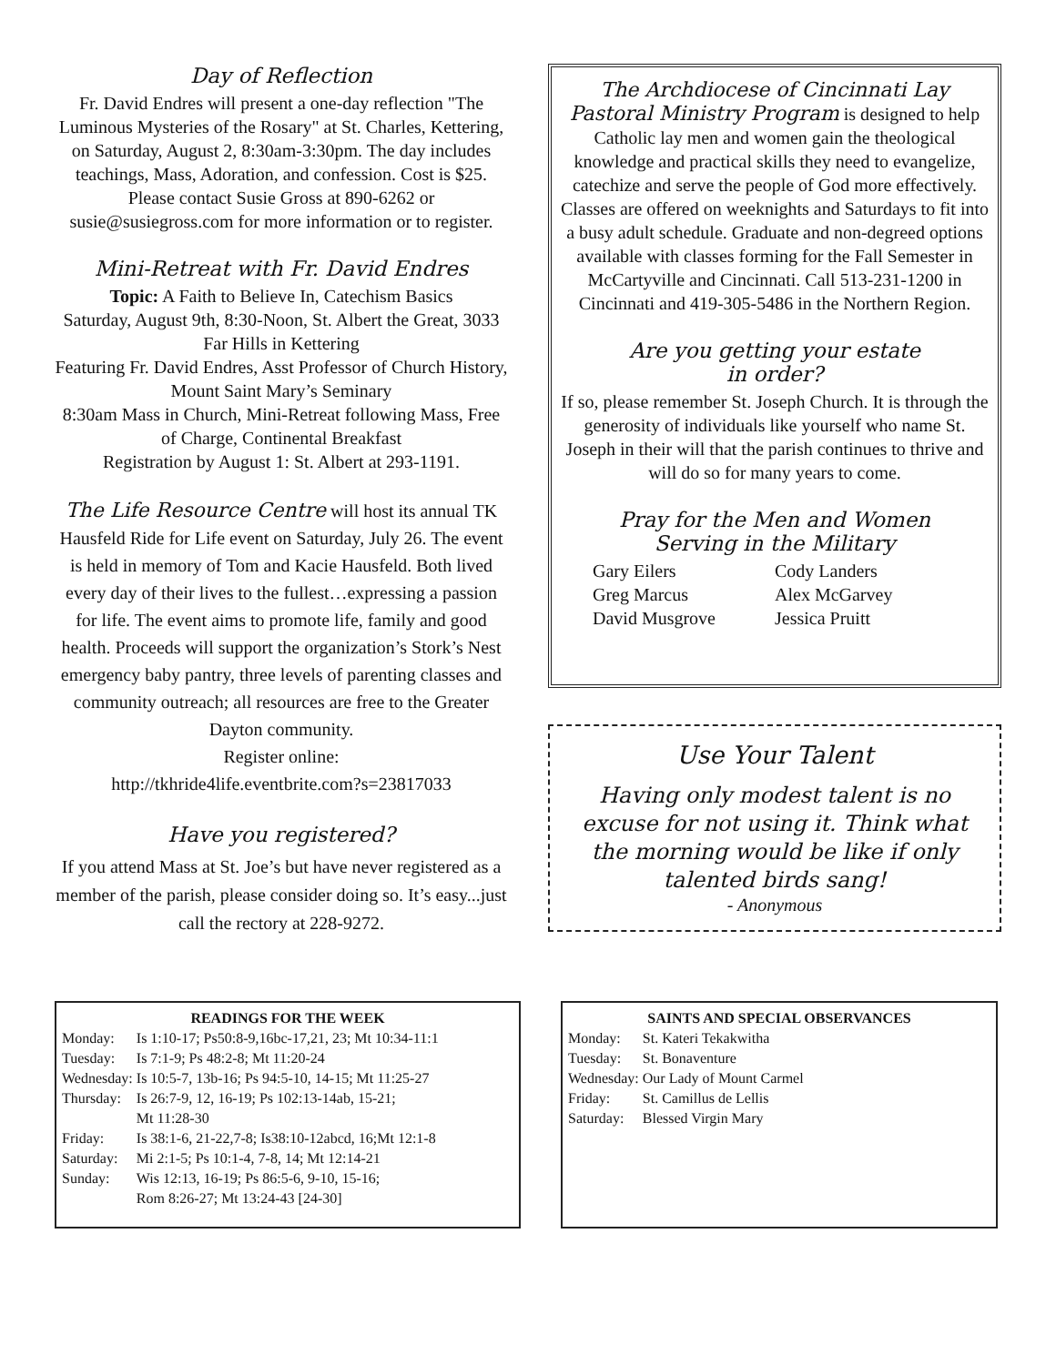Day of Reflection
Fr. David Endres will present a one-day reflection "The Luminous Mysteries of the Rosary" at St. Charles, Kettering, on Saturday, August 2, 8:30am-3:30pm. The day includes teachings, Mass, Adoration, and confession. Cost is $25. Please contact Susie Gross at 890-6262 or susie@susiegross.com for more information or to register.
Mini-Retreat with Fr. David Endres
Topic: A Faith to Believe In, Catechism Basics
Saturday, August 9th, 8:30-Noon, St. Albert the Great, 3033 Far Hills in Kettering
Featuring Fr. David Endres, Asst Professor of Church History, Mount Saint Mary’s Seminary
8:30am Mass in Church, Mini-Retreat following Mass, Free of Charge, Continental Breakfast
Registration by August 1: St. Albert at 293-1191.
The Life Resource Centre will host its annual TK Hausfeld Ride for Life event on Saturday, July 26. The event is held in memory of Tom and Kacie Hausfeld. Both lived every day of their lives to the fullest…expressing a passion for life. The event aims to promote life, family and good health. Proceeds will support the organization’s Stork’s Nest emergency baby pantry, three levels of parenting classes and community outreach; all resources are free to the Greater Dayton community.
Register online:
http://tkhride4life.eventbrite.com?s=23817033
Have you registered?
If you attend Mass at St. Joe’s but have never registered as a member of the parish, please consider doing so. It’s easy...just call the rectory at 228-9272.
The Archdiocese of Cincinnati Lay Pastoral Ministry Program is designed to help Catholic lay men and women gain the theological knowledge and practical skills they need to evangelize, catechize and serve the people of God more effectively. Classes are offered on weeknights and Saturdays to fit into a busy adult schedule. Graduate and non-degreed options available with classes forming for the Fall Semester in McCartyville and Cincinnati. Call 513-231-1200 in Cincinnati and 419-305-5486 in the Northern Region.
Are you getting your estate
in order?
If so, please remember St. Joseph Church. It is through the generosity of individuals like yourself who name St. Joseph in their will that the parish continues to thrive and will do so for many years to come.
Pray for the Men and Women
Serving in the Military
Gary Eilers Cody Landers Greg Marcus Alex McGarvey David Musgrove Jessica Pruitt
Use Your Talent
Having only modest talent is no excuse for not using it. Think what the morning would be like if only talented birds sang!
- Anonymous
READINGS FOR THE WEEK
| Monday: | Is 1:10-17; Ps50:8-9,16bc-17,21, 23; Mt 10:34-11:1 |
| Tuesday: | Is 7:1-9; Ps 48:2-8; Mt 11:20-24 |
| Wednesday: | Is 10:5-7, 13b-16; Ps 94:5-10, 14-15; Mt 11:25-27 |
| Thursday: | Is 26:7-9, 12, 16-19; Ps 102:13-14ab, 15-21; Mt 11:28-30 |
| Friday: | Is 38:1-6, 21-22,7-8; Is38:10-12abcd, 16;Mt 12:1-8 |
| Saturday: | Mi 2:1-5; Ps 10:1-4, 7-8, 14; Mt 12:14-21 |
| Sunday: | Wis 12:13, 16-19; Ps 86:5-6, 9-10, 15-16; Rom 8:26-27; Mt 13:24-43 [24-30] |
SAINTS AND SPECIAL OBSERVANCES
| Monday: | St. Kateri Tekakwitha |
| Tuesday: | St. Bonaventure |
| Wednesday: | Our Lady of Mount Carmel |
| Friday: | St. Camillus de Lellis |
| Saturday: | Blessed Virgin Mary |